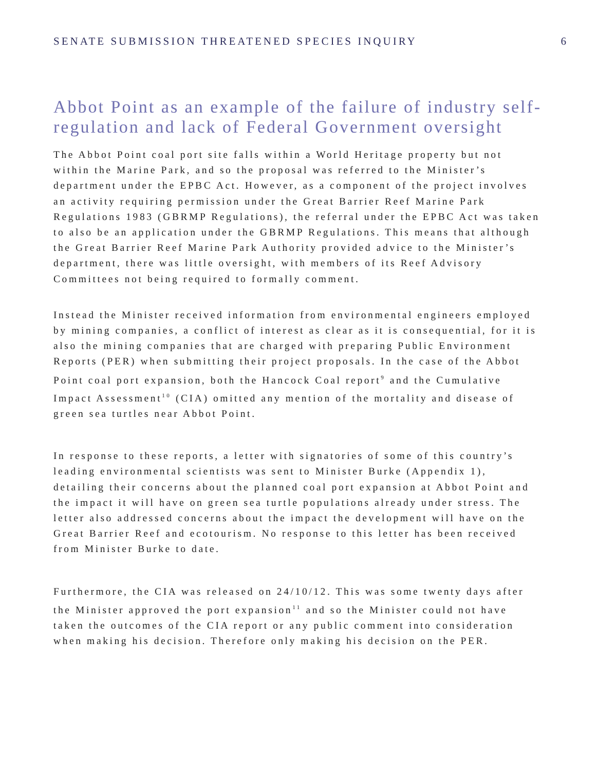SENATE SUBMISSION THREATENED SPECIES INQUIRY 6
Abbot Point as an example of the failure of industry self-regulation and lack of Federal Government oversight
The Abbot Point coal port site falls within a World Heritage property but not within the Marine Park, and so the proposal was referred to the Minister’s department under the EPBC Act. However, as a component of the project involves an activity requiring permission under the Great Barrier Reef Marine Park Regulations 1983 (GBRMP Regulations), the referral under the EPBC Act was taken to also be an application under the GBRMP Regulations. This means that although the Great Barrier Reef Marine Park Authority provided advice to the Minister’s department, there was little oversight, with members of its Reef Advisory Committees not being required to formally comment.
Instead the Minister received information from environmental engineers employed by mining companies, a conflict of interest as clear as it is consequential, for it is also the mining companies that are charged with preparing Public Environment Reports (PER) when submitting their project proposals. In the case of the Abbot Point coal port expansion, both the Hancock Coal report<sup>9</sup> and the Cumulative Impact Assessment<sup>10</sup> (CIA) omitted any mention of the mortality and disease of green sea turtles near Abbot Point.
In response to these reports, a letter with signatories of some of this country’s leading environmental scientists was sent to Minister Burke (Appendix 1), detailing their concerns about the planned coal port expansion at Abbot Point and the impact it will have on green sea turtle populations already under stress. The letter also addressed concerns about the impact the development will have on the Great Barrier Reef and ecotourism. No response to this letter has been received from Minister Burke to date.
Furthermore, the CIA was released on 24/10/12. This was some twenty days after the Minister approved the port expansion<sup>11</sup> and so the Minister could not have taken the outcomes of the CIA report or any public comment into consideration when making his decision. Therefore only making his decision on the PER.